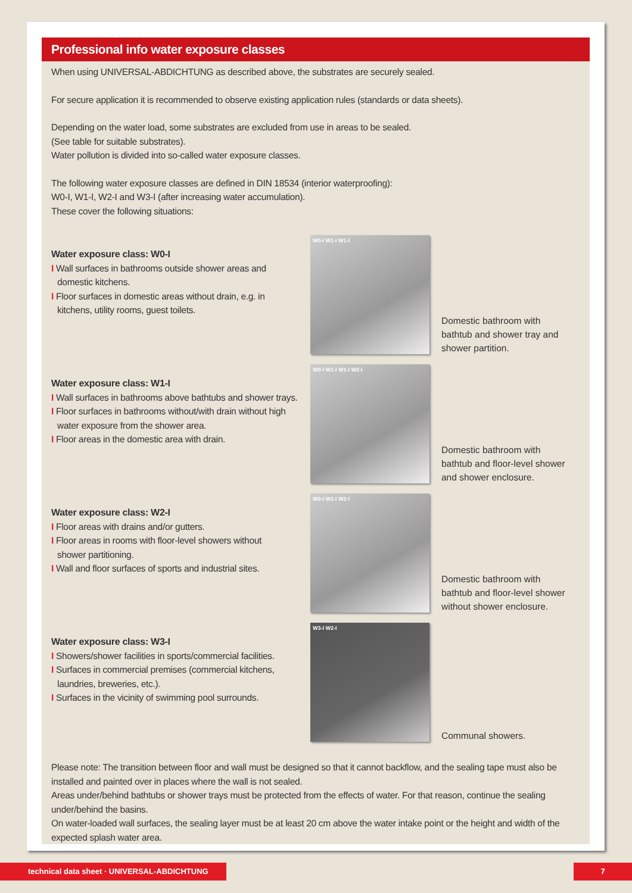Professional info water exposure classes
When using UNIVERSAL-ABDICHTUNG as described above, the substrates are securely sealed.
For secure application it is recommended to observe existing application rules (standards or data sheets).
Depending on the water load, some substrates are excluded from use in areas to be sealed.
(See table for suitable substrates).
Water pollution is divided into so-called water exposure classes.
The following water exposure classes are defined in DIN 18534 (interior waterproofing):
W0-I, W1-I, W2-I and W3-I (after increasing water accumulation).
These cover the following situations:
Water exposure class: W0-I
I Wall surfaces in bathrooms outside shower areas and
domestic kitchens.
I Floor surfaces in domestic areas without drain, e.g. in
kitchens, utility rooms, guest toilets.
W0-I W1-I W1-I
Domestic bathroom with bathtub and shower tray and shower partition.
Water exposure class: W1-I
I Wall surfaces in bathrooms above bathtubs and shower trays.
I Floor surfaces in bathrooms without/with drain without high
water exposure from the shower area.
I Floor areas in the domestic area with drain.
W0-I W1-I W1-I W2-I
Domestic bathroom with bathtub and floor-level shower and shower enclosure.
Water exposure class: W2-I
I Floor areas with drains and/or gutters.
I Floor areas in rooms with floor-level showers without
shower partitioning.
I Wall and floor surfaces of sports and industrial sites.
W0-I W1-I W2-I
Domestic bathroom with bathtub and floor-level shower without shower enclosure.
Water exposure class: W3-I
I Showers/shower facilities in sports/commercial facilities.
I Surfaces in commercial premises (commercial kitchens,
laundries, breweries, etc.).
I Surfaces in the vicinity of swimming pool surrounds.
W3-I W2-I
Communal showers.
Please note: The transition between floor and wall must be designed so that it cannot backflow, and the sealing tape must also be installed and painted over in places where the wall is not sealed.
Areas under/behind bathtubs or shower trays must be protected from the effects of water. For that reason, continue the sealing under/behind the basins.
On water-loaded wall surfaces, the sealing layer must be at least 20 cm above the water intake point or the height and width of the expected splash water area.
technical data sheet · UNIVERSAL-ABDICHTUNG 7